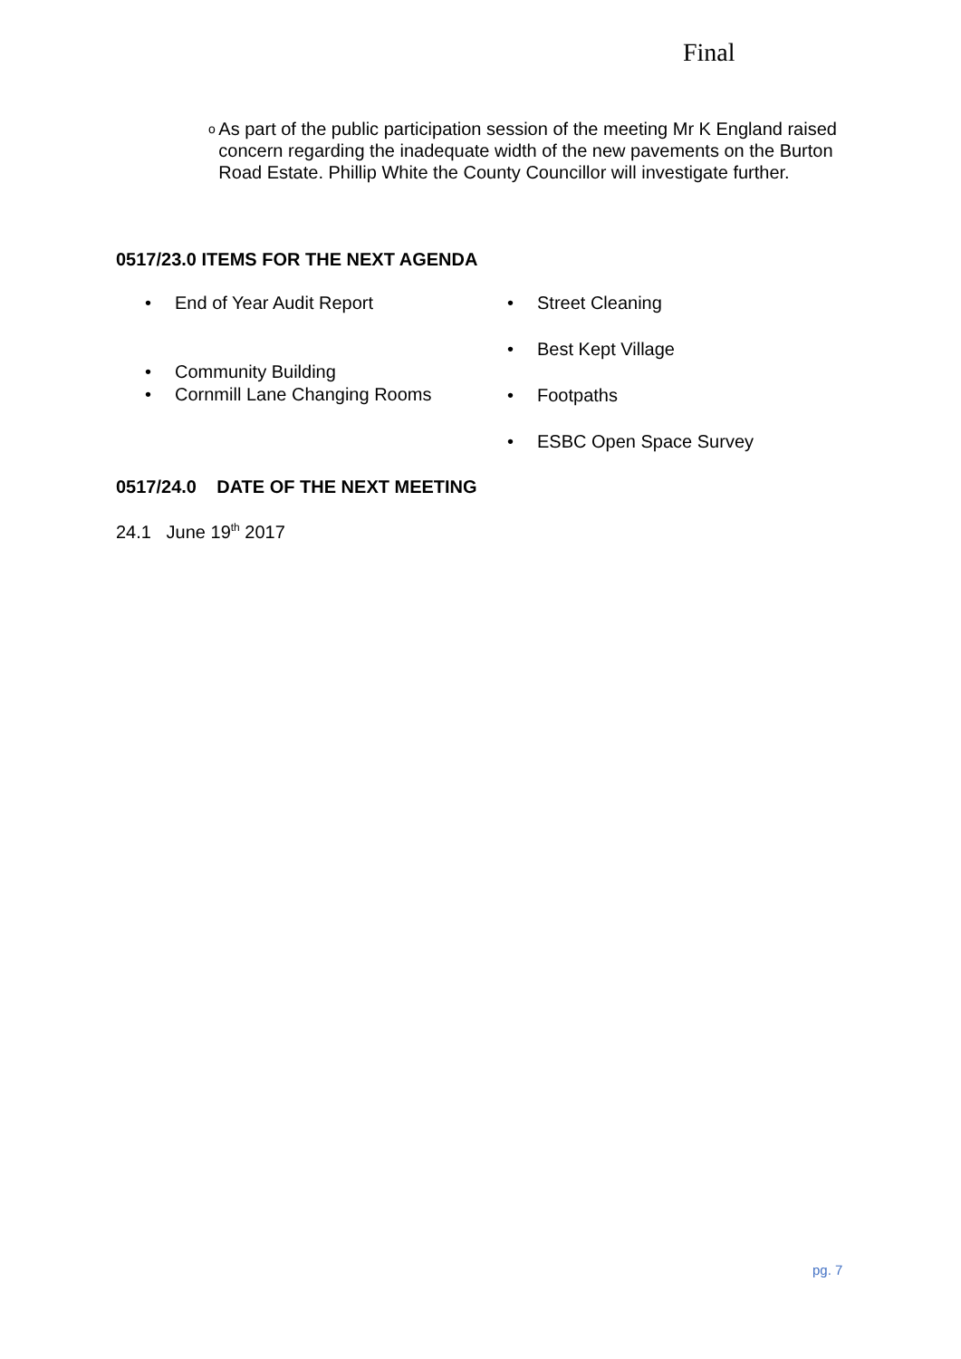Final
o As part of the public participation session of the meeting Mr K England raised concern regarding the inadequate width of the new pavements on the Burton Road Estate. Phillip White the County Councillor will investigate further.
0517/23.0 ITEMS FOR THE NEXT AGENDA
• End of Year Audit Report
• Community Building
• Cornmill Lane Changing Rooms
• Street Cleaning
• Best Kept Village
• Footpaths
• ESBC Open Space Survey
0517/24.0 DATE OF THE NEXT MEETING
24.1 June 19<sup>th</sup> 2017
pg. 7